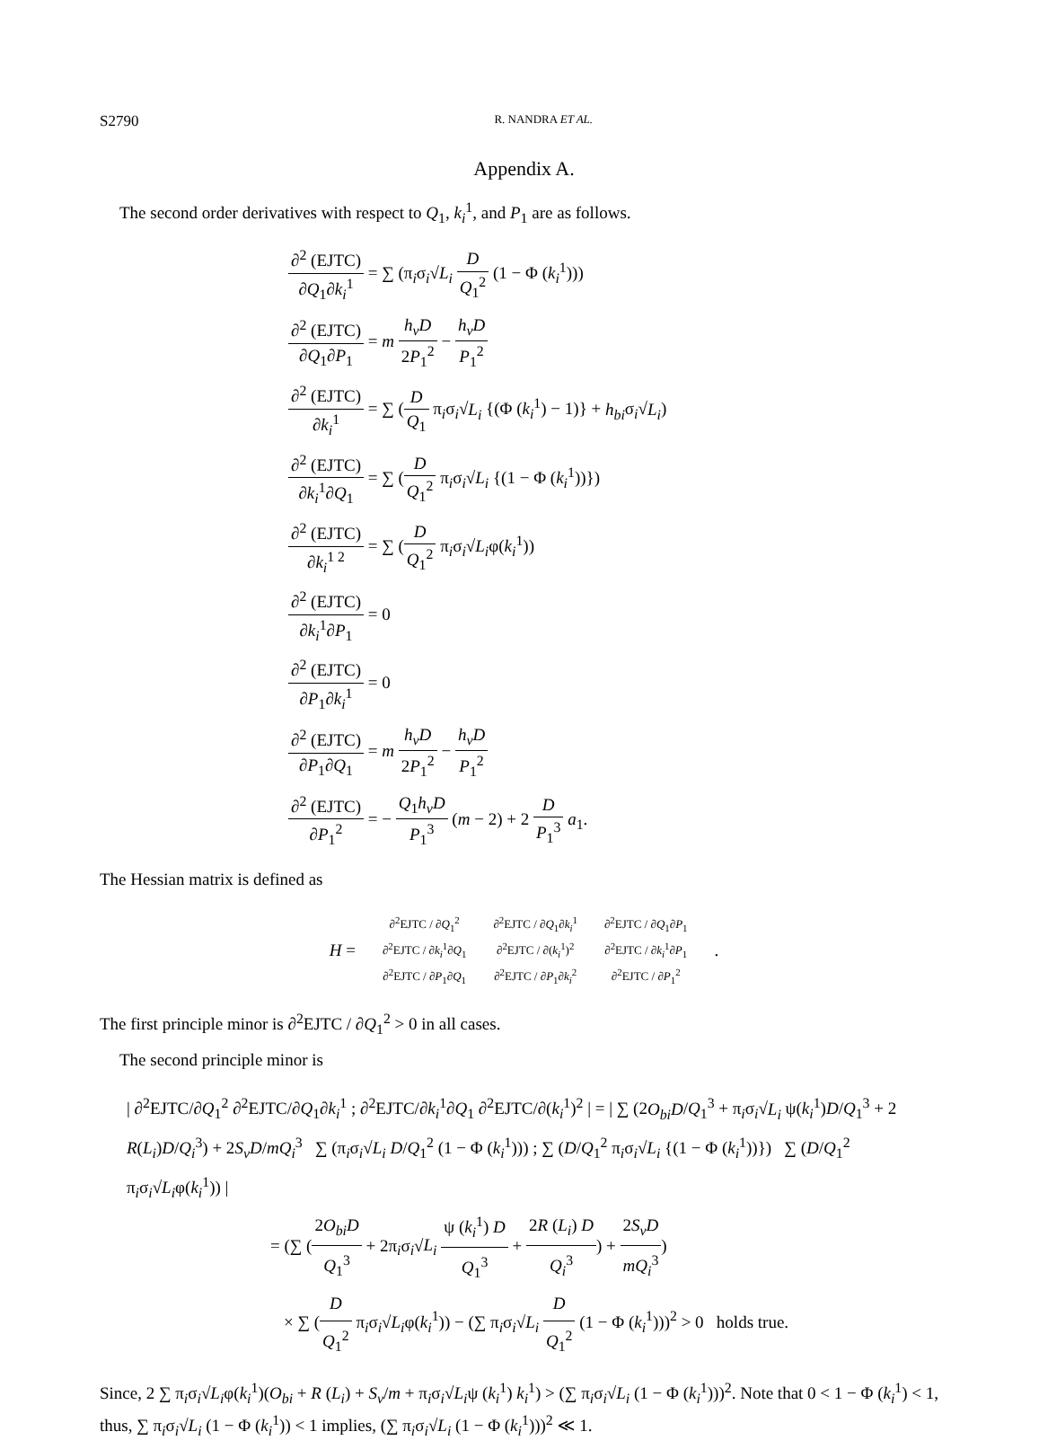S2790 R. NANDRA ET AL.
Appendix A.
The second order derivatives with respect to Q<sub>1</sub>, k<sub>i</sub><sup>1</sup>, and P<sub>1</sub> are as follows.
∂<sup>2</sup> (EJTC) ∂Q<sub>1</sub>∂k<sub>i</sub><sup>1</sup> = ∑ (π<sub>i</sub>σ<sub>i</sub>√L<sub>i</sub> D Q<sub>1</sub><sup>2</sup> (1 − Φ (k<sub>i</sub><sup>1</sup>)))
∂<sup>2</sup> (EJTC) ∂Q<sub>1</sub>∂P<sub>1</sub> = m h<sub>v</sub>D 2P<sub>1</sub><sup>2</sup> − h<sub>v</sub>D P<sub>1</sub><sup>2</sup>
∂<sup>2</sup> (EJTC) ∂k<sub>i</sub><sup>1</sup> = ∑ (D Q<sub>1</sub> π<sub>i</sub>σ<sub>i</sub>√L<sub>i</sub> {(Φ (k<sub>i</sub><sup>1</sup>) − 1)} + h<sub>bi</sub>σ<sub>i</sub>√L<sub>i</sub>)
∂<sup>2</sup> (EJTC) ∂k<sub>i</sub><sup>1</sup>∂Q<sub>1</sub> = ∑ (D Q<sub>1</sub><sup>2</sup> π<sub>i</sub>σ<sub>i</sub>√L<sub>i</sub> {(1 − Φ (k<sub>i</sub><sup>1</sup>))})
∂<sup>2</sup> (EJTC) ∂k<sub>i</sub><sup>1 2</sup> = ∑ (D Q<sub>1</sub><sup>2</sup> π<sub>i</sub>σ<sub>i</sub>√L<sub>i</sub>φ(k<sub>i</sub><sup>1</sup>))
∂<sup>2</sup> (EJTC) ∂k<sub>i</sub><sup>1</sup>∂P<sub>1</sub> = 0
∂<sup>2</sup> (EJTC) ∂P<sub>1</sub>∂k<sub>i</sub><sup>1</sup> = 0
∂<sup>2</sup> (EJTC) ∂P<sub>1</sub>∂Q<sub>1</sub> = m h<sub>v</sub>D 2P<sub>1</sub><sup>2</sup> − h<sub>v</sub>D P<sub>1</sub><sup>2</sup>
∂<sup>2</sup> (EJTC) ∂P<sub>1</sub><sup>2</sup> = − Q<sub>1</sub>h<sub>v</sub>D P<sub>1</sub><sup>3</sup> (m − 2) + 2 D P<sub>1</sub><sup>3</sup> a<sub>1</sub>.
The Hessian matrix is defined as
| H = | ∂<sup>2</sup>EJTC / ∂ Q<sub>1</sub><sup>2</sup> | ∂<sup>2</sup>EJTC / ∂ Q<sub>1</sub>∂ k<sub>i</sub><sup>1</sup> | ∂<sup>2</sup>EJTC / ∂ Q<sub>1</sub>∂ P<sub>1</sub> | . |
| | ∂<sup>2</sup>EJTC / ∂ k<sub>i</sub><sup>1</sup>∂ Q<sub>1</sub> | ∂<sup>2</sup>EJTC / ∂( k<sub>i</sub><sup>1</sup>)<sup>2</sup> | ∂<sup>2</sup>EJTC / ∂ k<sub>i</sub><sup>1</sup>∂ P<sub>1</sub> | |
| | ∂<sup>2</sup>EJTC / ∂ P<sub>1</sub>∂ Q<sub>1</sub> | ∂<sup>2</sup>EJTC / ∂ P<sub>1</sub>∂ k<sub>i</sub><sup>2</sup> | ∂<sup>2</sup>EJTC / ∂ P<sub>1</sub><sup>2</sup> | |
The first principle minor is ∂<sup>2</sup>EJTC / ∂Q<sub>1</sub><sup>2</sup> > 0 in all cases.
The second principle minor is
| ∂<sup>2</sup>EJTC/∂Q<sub>1</sub><sup>2</sup> ∂<sup>2</sup>EJTC/∂Q<sub>1</sub>∂k<sub>i</sub><sup>1</sup> ; ∂<sup>2</sup>EJTC/∂k<sub>i</sub><sup>1</sup>∂Q<sub>1</sub> ∂<sup>2</sup>EJTC/∂(k<sub>i</sub><sup>1</sup>)<sup>2</sup> | = | ∑ (2O<sub>bi</sub>D/Q<sub>1</sub><sup>3</sup> + π<sub>i</sub>σ<sub>i</sub>√L<sub>i</sub> ψ(k<sub>i</sub><sup>1</sup>)D/Q<sub>1</sub><sup>3</sup> + 2 R(L<sub>i</sub>)D/Q<sub>i</sub><sup>3</sup>) + 2S<sub>v</sub>D/mQ<sub>i</sub><sup>3</sup> ∑ (π<sub>i</sub>σ<sub>i</sub>√L<sub>i</sub> D/Q<sub>1</sub><sup>2</sup> (1 − Φ (k<sub>i</sub><sup>1</sup>))) ; ∑ (D/Q<sub>1</sub><sup>2</sup> π<sub>i</sub>σ<sub>i</sub>√L<sub>i</sub> {(1 − Φ (k<sub>i</sub><sup>1</sup>))}) ∑ (D/Q<sub>1</sub><sup>2</sup> π<sub>i</sub>σ<sub>i</sub>√L<sub>i</sub>φ(k<sub>i</sub><sup>1</sup>)) |
= (∑ (2O<sub>bi</sub>D Q<sub>1</sub><sup>3</sup> + 2π<sub>i</sub>σ<sub>i</sub>√L<sub>i</sub> ψ (k<sub>i</sub><sup>1</sup>) D Q<sub>1</sub><sup>3</sup> + 2R (L<sub>i</sub>) D Q<sub>i</sub><sup>3</sup>) + 2S<sub>v</sub>D mQ<sub>i</sub><sup>3</sup>)
× ∑ (D Q<sub>1</sub><sup>2</sup> π<sub>i</sub>σ<sub>i</sub>√L<sub>i</sub>φ(k<sub>i</sub><sup>1</sup>)) − (∑ π<sub>i</sub>σ<sub>i</sub>√L<sub>i</sub> D Q<sub>1</sub><sup>2</sup> (1 − Φ (k<sub>i</sub><sup>1</sup>)))<sup>2</sup> > 0 holds true.
Since, 2 ∑ π<sub>i</sub>σ<sub>i</sub>√L<sub>i</sub>φ(k<sub>i</sub><sup>1</sup>)(O<sub>bi</sub> + R (L<sub>i</sub>) + S<sub>v</sub>/m + π<sub>i</sub>σ<sub>i</sub>√L<sub>i</sub>ψ (k<sub>i</sub><sup>1</sup>) k<sub>i</sub><sup>1</sup>) > (∑ π<sub>i</sub>σ<sub>i</sub>√L<sub>i</sub> (1 − Φ (k<sub>i</sub><sup>1</sup>)))<sup>2</sup>. Note that 0 < 1 − Φ (k<sub>i</sub><sup>1</sup>) < 1, thus, ∑ π<sub>i</sub>σ<sub>i</sub>√L<sub>i</sub> (1 − Φ (k<sub>i</sub><sup>1</sup>)) < 1 implies, (∑ π<sub>i</sub>σ<sub>i</sub>√L<sub>i</sub> (1 − Φ (k<sub>i</sub><sup>1</sup>)))<sup>2</sup> ≪ 1.